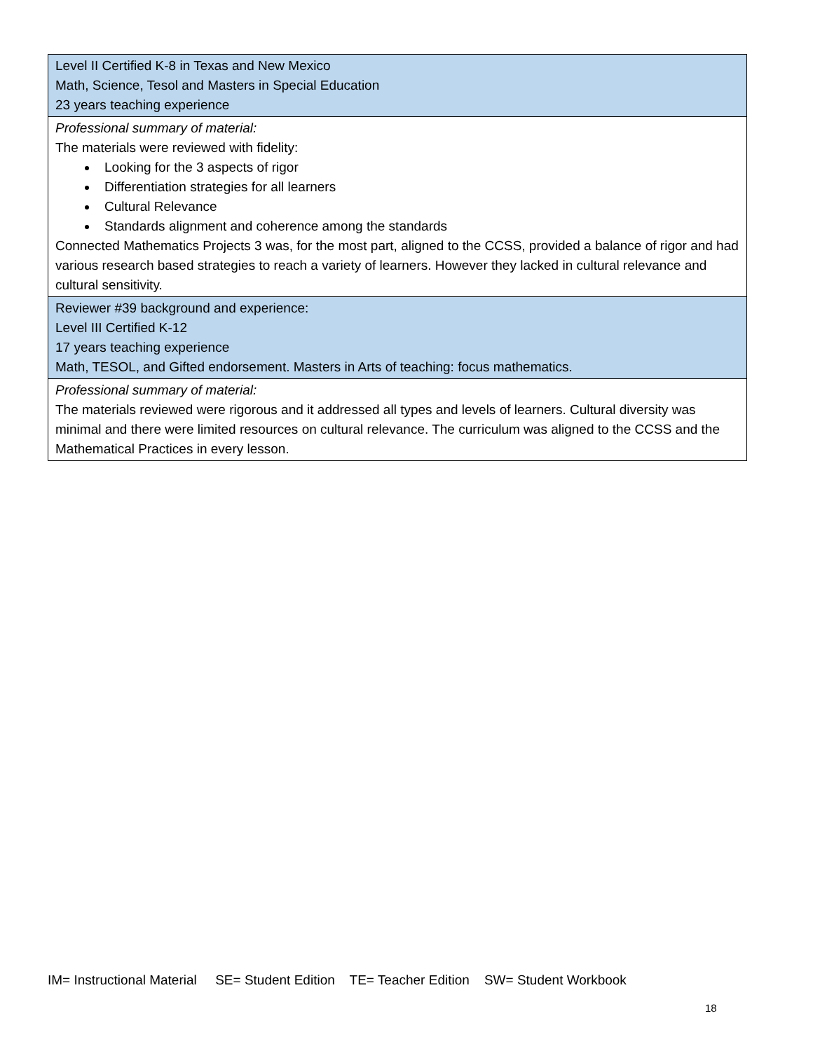| Level II Certified K-8 in Texas and New Mexico Math, Science, Tesol and Masters in Special Education 23 years teaching experience |
| Professional summary of material: The materials were reviewed with fidelity: Looking for the 3 aspects of rigor Differentiation strategies for all learners Cultural Relevance Standards alignment and coherence among the standards Connected Mathematics Projects 3 was, for the most part, aligned to the CCSS, provided a balance of rigor and had various research based strategies to reach a variety of learners. However they lacked in cultural relevance and cultural sensitivity. |
| Reviewer #39 background and experience: Level III Certified K-12 17 years teaching experience Math, TESOL, and Gifted endorsement. Masters in Arts of teaching: focus mathematics. |
| Professional summary of material: The materials reviewed were rigorous and it addressed all types and levels of learners. Cultural diversity was minimal and there were limited resources on cultural relevance. The curriculum was aligned to the CCSS and the Mathematical Practices in every lesson. |
IM= Instructional Material SE= Student Edition TE= Teacher Edition SW= Student Workbook
18